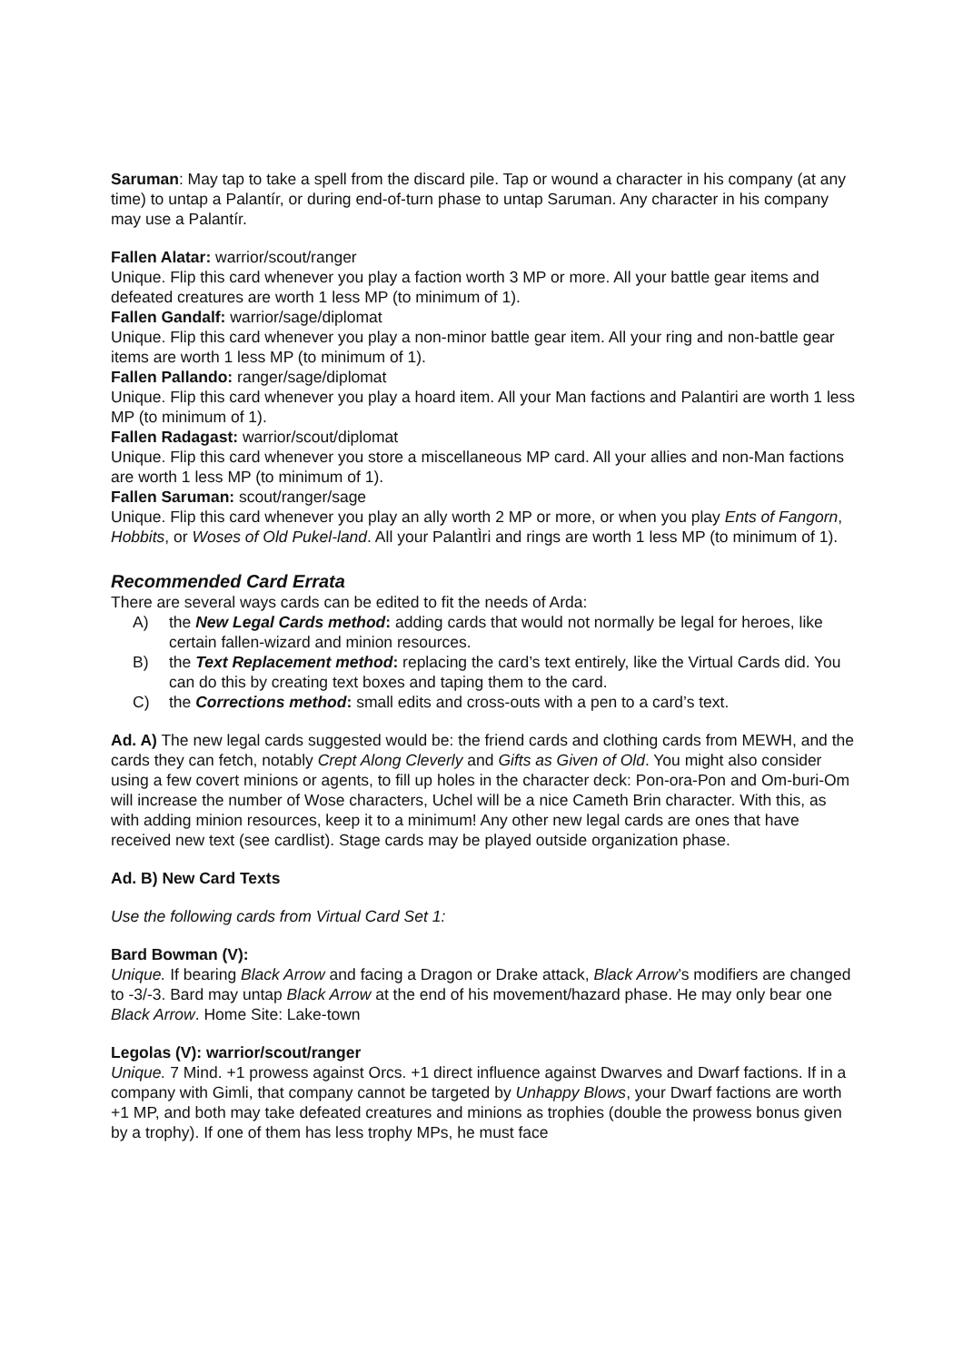Saruman: May tap to take a spell from the discard pile. Tap or wound a character in his company (at any time) to untap a Palantír, or during end-of-turn phase to untap Saruman. Any character in his company may use a Palantír.
Fallen Alatar: warrior/scout/ranger
Unique. Flip this card whenever you play a faction worth 3 MP or more. All your battle gear items and defeated creatures are worth 1 less MP (to minimum of 1).
Fallen Gandalf: warrior/sage/diplomat
Unique. Flip this card whenever you play a non-minor battle gear item. All your ring and non-battle gear items are worth 1 less MP (to minimum of 1).
Fallen Pallando: ranger/sage/diplomat
Unique. Flip this card whenever you play a hoard item. All your Man factions and Palantiri are worth 1 less MP (to minimum of 1).
Fallen Radagast: warrior/scout/diplomat
Unique. Flip this card whenever you store a miscellaneous MP card. All your allies and non-Man factions are worth 1 less MP (to minimum of 1).
Fallen Saruman: scout/ranger/sage
Unique. Flip this card whenever you play an ally worth 2 MP or more, or when you play Ents of Fangorn, Hobbits, or Woses of Old Pukel-land. All your PalantÌri and rings are worth 1 less MP (to minimum of 1).
Recommended Card Errata
There are several ways cards can be edited to fit the needs of Arda:
A) the New Legal Cards method: adding cards that would not normally be legal for heroes, like certain fallen-wizard and minion resources.
B) the Text Replacement method: replacing the card’s text entirely, like the Virtual Cards did. You can do this by creating text boxes and taping them to the card.
C) the Corrections method: small edits and cross-outs with a pen to a card’s text.
Ad. A) The new legal cards suggested would be: the friend cards and clothing cards from MEWH, and the cards they can fetch, notably Crept Along Cleverly and Gifts as Given of Old. You might also consider using a few covert minions or agents, to fill up holes in the character deck: Pon-ora-Pon and Om-buri-Om will increase the number of Wose characters, Uchel will be a nice Cameth Brin character. With this, as with adding minion resources, keep it to a minimum! Any other new legal cards are ones that have received new text (see cardlist). Stage cards may be played outside organization phase.
Ad. B) New Card Texts
Use the following cards from Virtual Card Set 1:
Bard Bowman (V):
Unique. If bearing Black Arrow and facing a Dragon or Drake attack, Black Arrow’s modifiers are changed to -3/-3. Bard may untap Black Arrow at the end of his movement/hazard phase. He may only bear one Black Arrow. Home Site: Lake-town
Legolas (V): warrior/scout/ranger
Unique. 7 Mind. +1 prowess against Orcs. +1 direct influence against Dwarves and Dwarf factions. If in a company with Gimli, that company cannot be targeted by Unhappy Blows, your Dwarf factions are worth +1 MP, and both may take defeated creatures and minions as trophies (double the prowess bonus given by a trophy). If one of them has less trophy MPs, he must face